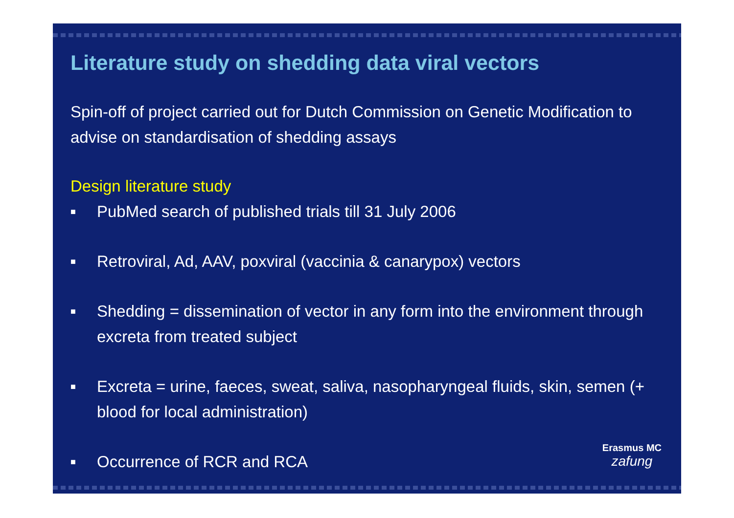Literature study on shedding data viral vectors
Spin-off of project carried out for Dutch Commission on Genetic Modification to advise on standardisation of shedding assays
Design literature study
■ PubMed search of published trials till 31 July 2006
■ Retroviral, Ad, AAV, poxviral (vaccinia & canarypox) vectors
■ Shedding = dissemination of vector in any form into the environment through excreta from treated subject
■ Excreta = urine, faeces, sweat, saliva, nasopharyngeal fluids, skin, semen (+ blood for local administration)
■ Occurrence of RCR and RCA
Erasmus MC
zafung